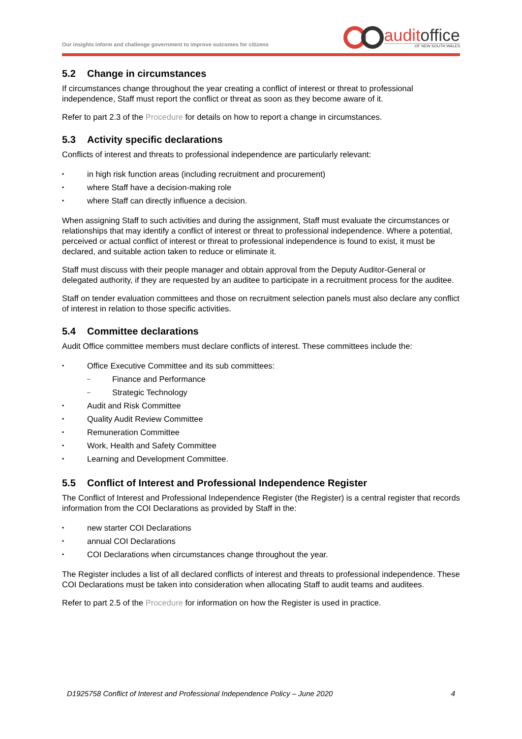Our insights inform and challenge government to improve outcomes for citizens
auditoffice
OF NEW SOUTH WALES
5.2 Change in circumstances
If circumstances change throughout the year creating a conflict of interest or threat to professional independence, Staff must report the conflict or threat as soon as they become aware of it.
Refer to part 2.3 of the Procedure for details on how to report a change in circumstances.
5.3 Activity specific declarations
Conflicts of interest and threats to professional independence are particularly relevant:
• in high risk function areas (including recruitment and procurement)
• where Staff have a decision-making role
• where Staff can directly influence a decision.
When assigning Staff to such activities and during the assignment, Staff must evaluate the circumstances or relationships that may identify a conflict of interest or threat to professional independence. Where a potential, perceived or actual conflict of interest or threat to professional independence is found to exist, it must be declared, and suitable action taken to reduce or eliminate it.
Staff must discuss with their people manager and obtain approval from the Deputy Auditor-General or delegated authority, if they are requested by an auditee to participate in a recruitment process for the auditee.
Staff on tender evaluation committees and those on recruitment selection panels must also declare any conflict of interest in relation to those specific activities.
5.4 Committee declarations
Audit Office committee members must declare conflicts of interest. These committees include the:
• Office Executive Committee and its sub committees:
– Finance and Performance
– Strategic Technology
• Audit and Risk Committee
• Quality Audit Review Committee
• Remuneration Committee
• Work, Health and Safety Committee
• Learning and Development Committee.
5.5 Conflict of Interest and Professional Independence Register
The Conflict of Interest and Professional Independence Register (the Register) is a central register that records information from the COI Declarations as provided by Staff in the:
• new starter COI Declarations
• annual COI Declarations
• COI Declarations when circumstances change throughout the year.
The Register includes a list of all declared conflicts of interest and threats to professional independence. These COI Declarations must be taken into consideration when allocating Staff to audit teams and auditees.
Refer to part 2.5 of the Procedure for information on how the Register is used in practice.
D1925758 Conflict of Interest and Professional Independence Policy – June 2020 4